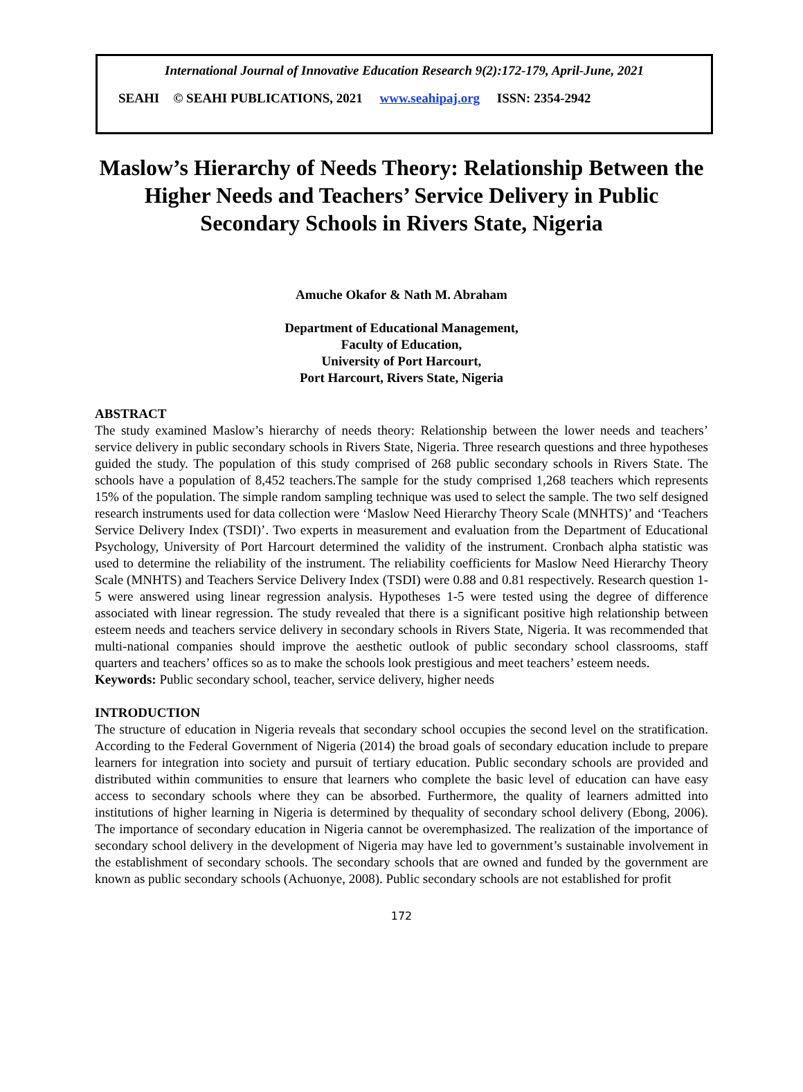International Journal of Innovative Education Research 9(2):172-179, April-June, 2021
SEAHI © SEAHI PUBLICATIONS, 2021 www.seahipaj.org ISSN: 2354-2942
Maslow’s Hierarchy of Needs Theory: Relationship Between the Higher Needs and Teachers’ Service Delivery in Public Secondary Schools in Rivers State, Nigeria
Amuche Okafor & Nath M. Abraham
Department of Educational Management,
Faculty of Education,
University of Port Harcourt,
Port Harcourt, Rivers State, Nigeria
ABSTRACT
The study examined Maslow’s hierarchy of needs theory: Relationship between the lower needs and teachers’ service delivery in public secondary schools in Rivers State, Nigeria. Three research questions and three hypotheses guided the study. The population of this study comprised of 268 public secondary schools in Rivers State. The schools have a population of 8,452 teachers.The sample for the study comprised 1,268 teachers which represents 15% of the population. The simple random sampling technique was used to select the sample. The two self designed research instruments used for data collection were ‘Maslow Need Hierarchy Theory Scale (MNHTS)’ and ‘Teachers Service Delivery Index (TSDI)’. Two experts in measurement and evaluation from the Department of Educational Psychology, University of Port Harcourt determined the validity of the instrument. Cronbach alpha statistic was used to determine the reliability of the instrument. The reliability coefficients for Maslow Need Hierarchy Theory Scale (MNHTS) and Teachers Service Delivery Index (TSDI) were 0.88 and 0.81 respectively. Research question 1-5 were answered using linear regression analysis. Hypotheses 1-5 were tested using the degree of difference associated with linear regression. The study revealed that there is a significant positive high relationship between esteem needs and teachers service delivery in secondary schools in Rivers State, Nigeria. It was recommended that multi-national companies should improve the aesthetic outlook of public secondary school classrooms, staff quarters and teachers’ offices so as to make the schools look prestigious and meet teachers’ esteem needs.
Keywords: Public secondary school, teacher, service delivery, higher needs
INTRODUCTION
The structure of education in Nigeria reveals that secondary school occupies the second level on the stratification. According to the Federal Government of Nigeria (2014) the broad goals of secondary education include to prepare learners for integration into society and pursuit of tertiary education. Public secondary schools are provided and distributed within communities to ensure that learners who complete the basic level of education can have easy access to secondary schools where they can be absorbed. Furthermore, the quality of learners admitted into institutions of higher learning in Nigeria is determined by thequality of secondary school delivery (Ebong, 2006). The importance of secondary education in Nigeria cannot be overemphasized. The realization of the importance of secondary school delivery in the development of Nigeria may have led to government’s sustainable involvement in the establishment of secondary schools. The secondary schools that are owned and funded by the government are known as public secondary schools (Achuonye, 2008). Public secondary schools are not established for profit
172